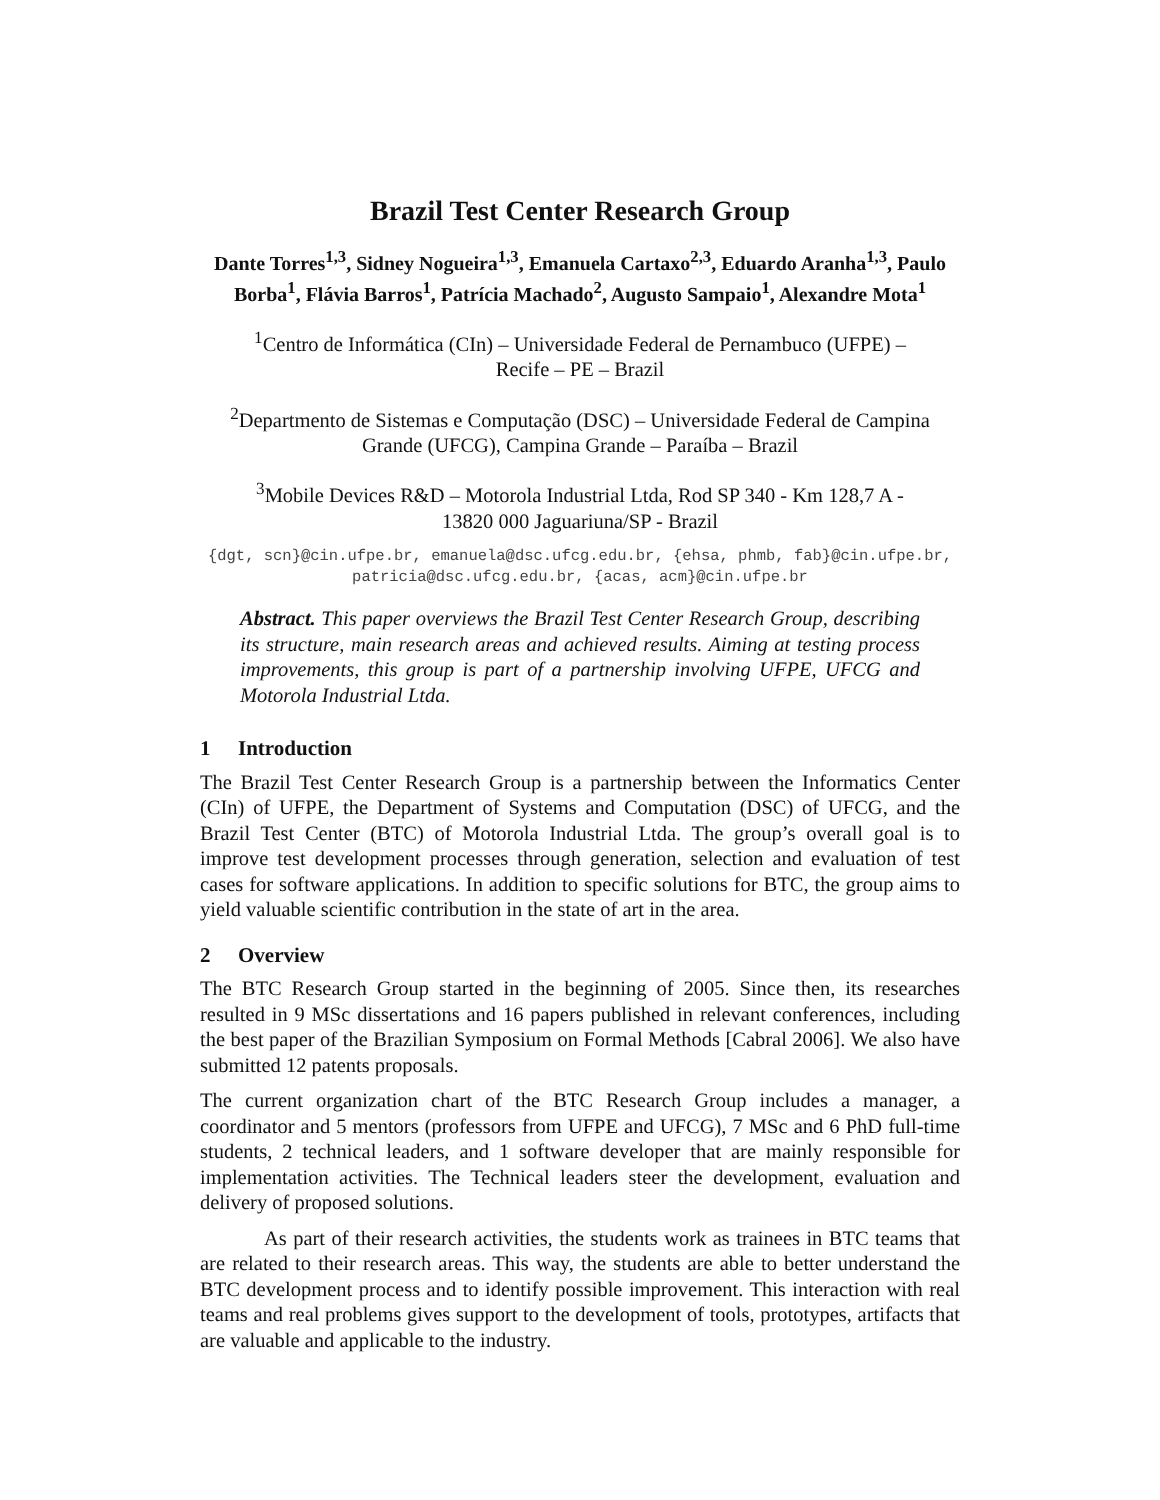Brazil Test Center Research Group
Dante Torres<sup>1,3</sup>, Sidney Nogueira<sup>1,3</sup>, Emanuela Cartaxo<sup>2,3</sup>, Eduardo Aranha<sup>1,3</sup>, Paulo Borba<sup>1</sup>, Flávia Barros<sup>1</sup>, Patrícia Machado<sup>2</sup>, Augusto Sampaio<sup>1</sup>, Alexandre Mota<sup>1</sup>
<sup>1</sup> Centro de Informática (CIn) – Universidade Federal de Pernambuco (UFPE) – Recife – PE – Brazil
<sup>2</sup> Departmento de Sistemas e Computação (DSC) – Universidade Federal de Campina Grande (UFCG), Campina Grande – Paraíba – Brazil
<sup>3</sup> Mobile Devices R&D – Motorola Industrial Ltda, Rod SP 340 - Km 128,7 A - 13820 000 Jaguariuna/SP - Brazil
{dgt, scn}@cin.ufpe.br, emanuela@dsc.ufcg.edu.br, {ehsa, phmb, fab}@cin.ufpe.br, patricia@dsc.ufcg.edu.br, {acas, acm}@cin.ufpe.br
Abstract. This paper overviews the Brazil Test Center Research Group, describing its structure, main research areas and achieved results. Aiming at testing process improvements, this group is part of a partnership involving UFPE, UFCG and Motorola Industrial Ltda.
1 Introduction
The Brazil Test Center Research Group is a partnership between the Informatics Center (CIn) of UFPE, the Department of Systems and Computation (DSC) of UFCG, and the Brazil Test Center (BTC) of Motorola Industrial Ltda. The group’s overall goal is to improve test development processes through generation, selection and evaluation of test cases for software applications. In addition to specific solutions for BTC, the group aims to yield valuable scientific contribution in the state of art in the area.
2 Overview
The BTC Research Group started in the beginning of 2005. Since then, its researches resulted in 9 MSc dissertations and 16 papers published in relevant conferences, including the best paper of the Brazilian Symposium on Formal Methods [Cabral 2006]. We also have submitted 12 patents proposals.
The current organization chart of the BTC Research Group includes a manager, a coordinator and 5 mentors (professors from UFPE and UFCG), 7 MSc and 6 PhD full-time students, 2 technical leaders, and 1 software developer that are mainly responsible for implementation activities. The Technical leaders steer the development, evaluation and delivery of proposed solutions.
As part of their research activities, the students work as trainees in BTC teams that are related to their research areas. This way, the students are able to better understand the BTC development process and to identify possible improvement. This interaction with real teams and real problems gives support to the development of tools, prototypes, artifacts that are valuable and applicable to the industry.